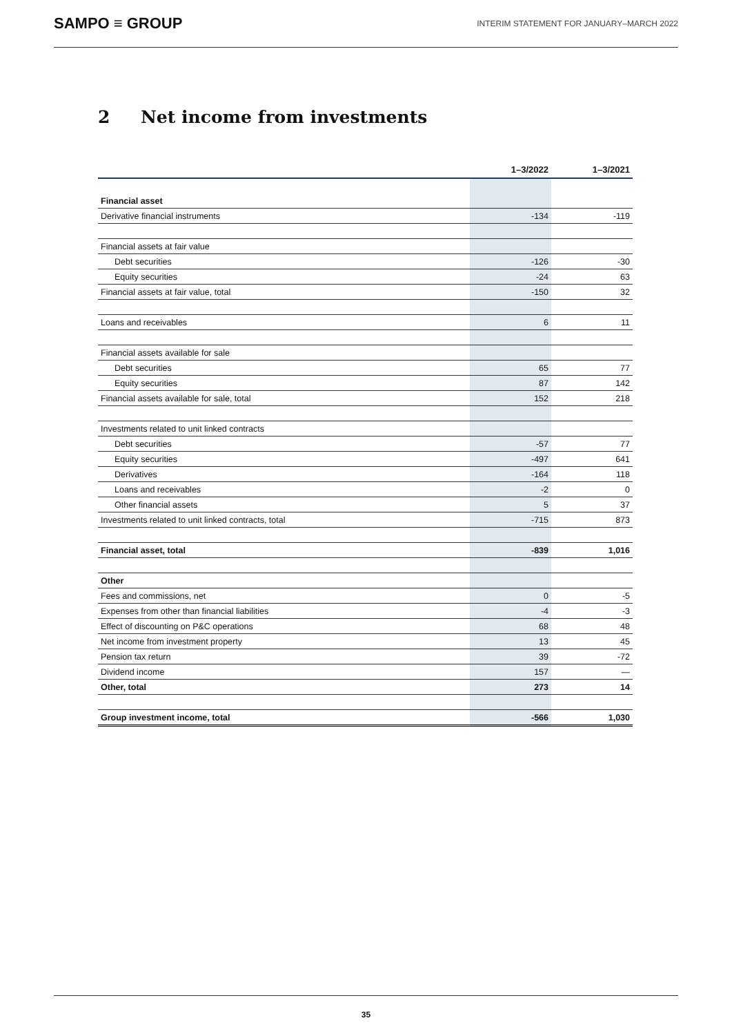SAMPO ≡ GROUP
INTERIM STATEMENT FOR JANUARY–MARCH 2022
2 Net income from investments
| | 1–3/2022 | 1–3/2021 |
| --- | --- | --- |
| Financial asset | | |
| Derivative financial instruments | -134 | -119 |
| Financial assets at fair value | | |
| Debt securities | -126 | -30 |
| Equity securities | -24 | 63 |
| Financial assets at fair value, total | -150 | 32 |
| Loans and receivables | 6 | 11 |
| Financial assets available for sale | | |
| Debt securities | 65 | 77 |
| Equity securities | 87 | 142 |
| Financial assets available for sale, total | 152 | 218 |
| Investments related to unit linked contracts | | |
| Debt securities | -57 | 77 |
| Equity securities | -497 | 641 |
| Derivatives | -164 | 118 |
| Loans and receivables | -2 | 0 |
| Other financial assets | 5 | 37 |
| Investments related to unit linked contracts, total | -715 | 873 |
| Financial asset, total | -839 | 1,016 |
| Other | | |
| Fees and commissions, net | 0 | -5 |
| Expenses from other than financial liabilities | -4 | -3 |
| Effect of discounting on P&C operations | 68 | 48 |
| Net income from investment property | 13 | 45 |
| Pension tax return | 39 | -72 |
| Dividend income | 157 | — |
| Other, total | 273 | 14 |
| Group investment income, total | -566 | 1,030 |
35